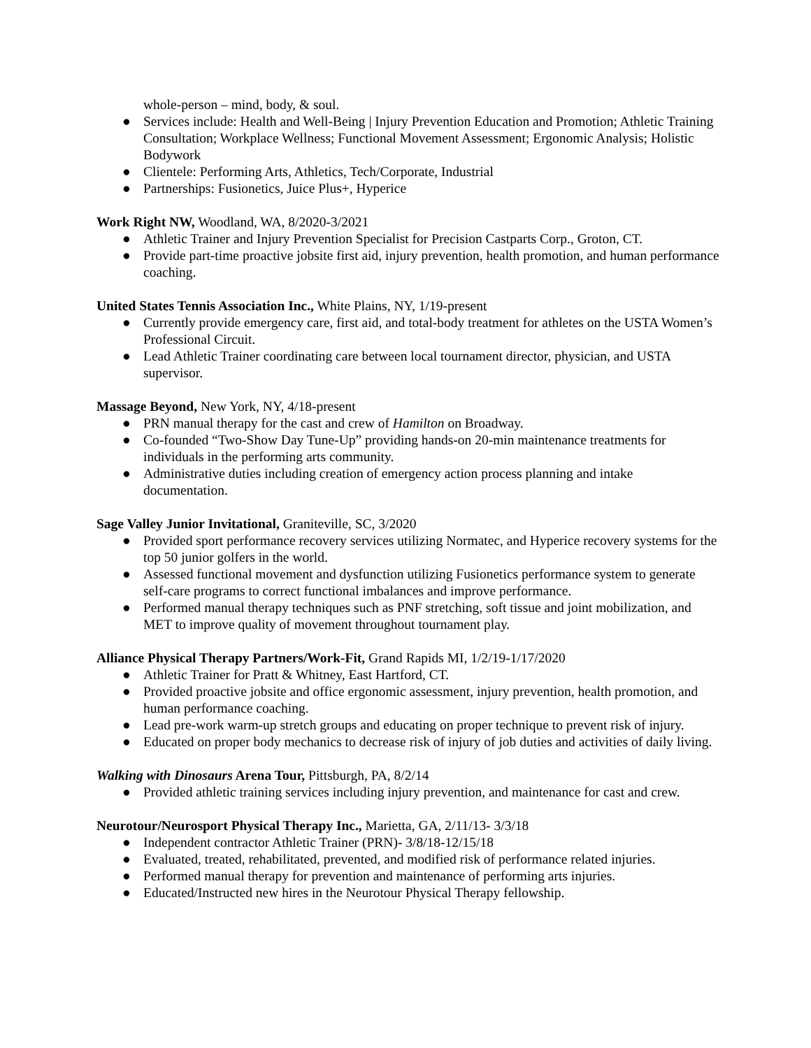whole-person – mind, body, & soul.
● Services include: Health and Well-Being | Injury Prevention Education and Promotion; Athletic Training Consultation; Workplace Wellness; Functional Movement Assessment; Ergonomic Analysis; Holistic Bodywork
● Clientele: Performing Arts, Athletics, Tech/Corporate, Industrial
● Partnerships: Fusionetics, Juice Plus+, Hyperice
Work Right NW, Woodland, WA, 8/2020-3/2021
● Athletic Trainer and Injury Prevention Specialist for Precision Castparts Corp., Groton, CT.
● Provide part-time proactive jobsite first aid, injury prevention, health promotion, and human performance coaching.
United States Tennis Association Inc., White Plains, NY, 1/19-present
● Currently provide emergency care, first aid, and total-body treatment for athletes on the USTA Women’s Professional Circuit.
● Lead Athletic Trainer coordinating care between local tournament director, physician, and USTA supervisor.
Massage Beyond, New York, NY, 4/18-present
● PRN manual therapy for the cast and crew of Hamilton on Broadway.
● Co-founded “Two-Show Day Tune-Up” providing hands-on 20-min maintenance treatments for individuals in the performing arts community.
● Administrative duties including creation of emergency action process planning and intake documentation.
Sage Valley Junior Invitational, Graniteville, SC, 3/2020
● Provided sport performance recovery services utilizing Normatec, and Hyperice recovery systems for the top 50 junior golfers in the world.
● Assessed functional movement and dysfunction utilizing Fusionetics performance system to generate self-care programs to correct functional imbalances and improve performance.
● Performed manual therapy techniques such as PNF stretching, soft tissue and joint mobilization, and MET to improve quality of movement throughout tournament play.
Alliance Physical Therapy Partners/Work-Fit, Grand Rapids MI, 1/2/19-1/17/2020
● Athletic Trainer for Pratt & Whitney, East Hartford, CT.
● Provided proactive jobsite and office ergonomic assessment, injury prevention, health promotion, and human performance coaching.
● Lead pre-work warm-up stretch groups and educating on proper technique to prevent risk of injury.
● Educated on proper body mechanics to decrease risk of injury of job duties and activities of daily living.
Walking with Dinosaurs Arena Tour, Pittsburgh, PA, 8/2/14
● Provided athletic training services including injury prevention, and maintenance for cast and crew.
Neurotour/Neurosport Physical Therapy Inc., Marietta, GA, 2/11/13- 3/3/18
● Independent contractor Athletic Trainer (PRN)- 3/8/18-12/15/18
● Evaluated, treated, rehabilitated, prevented, and modified risk of performance related injuries.
● Performed manual therapy for prevention and maintenance of performing arts injuries.
● Educated/Instructed new hires in the Neurotour Physical Therapy fellowship.